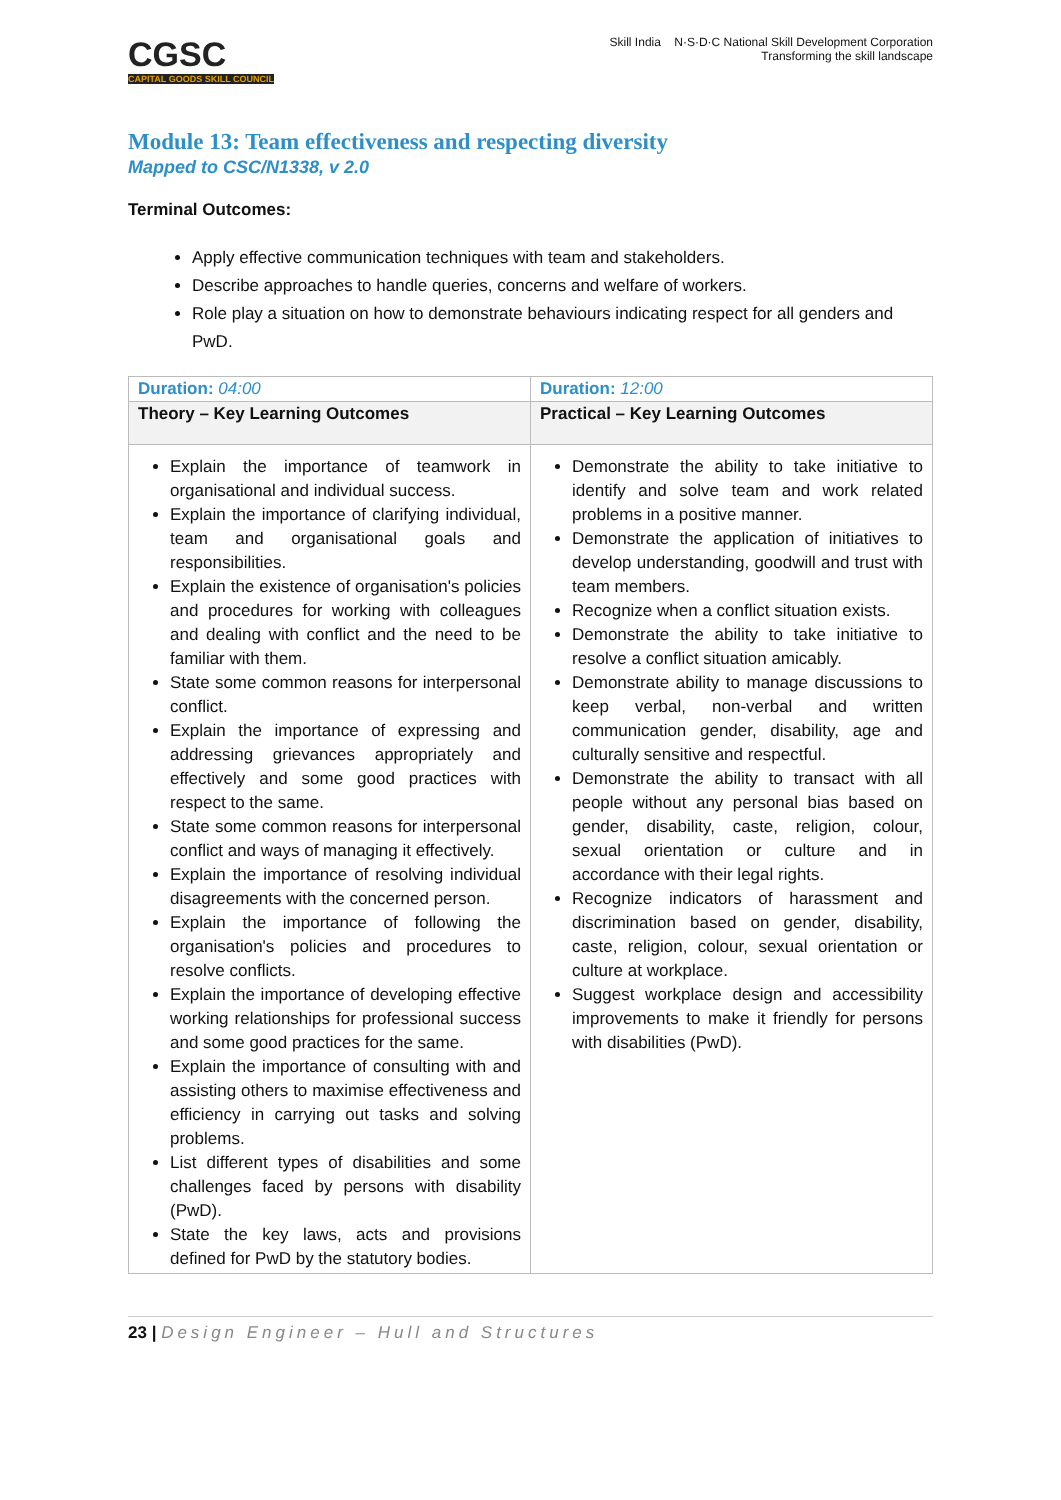CGSC
CAPITAL GOODS SKILL COUNCIL
Skill India N·S·D·C National Skill Development Corporation
Transforming the skill landscape
Module 13: Team effectiveness and respecting diversity
Mapped to CSC/N1338, v 2.0
Terminal Outcomes:
Apply effective communication techniques with team and stakeholders.
Describe approaches to handle queries, concerns and welfare of workers.
Role play a situation on how to demonstrate behaviours indicating respect for all genders and PwD.
| Duration: 04:00 | Duration: 12:00 |
| Theory – Key Learning Outcomes | Practical – Key Learning Outcomes |
| Explain the importance of teamwork in organisational and individual success. Explain the importance of clarifying individual, team and organisational goals and responsibilities. Explain the existence of organisation's policies and procedures for working with colleagues and dealing with conflict and the need to be familiar with them. State some common reasons for interpersonal conflict. Explain the importance of expressing and addressing grievances appropriately and effectively and some good practices with respect to the same. State some common reasons for interpersonal conflict and ways of managing it effectively. Explain the importance of resolving individual disagreements with the concerned person. Explain the importance of following the organisation's policies and procedures to resolve conflicts. Explain the importance of developing effective working relationships for professional success and some good practices for the same. Explain the importance of consulting with and assisting others to maximise effectiveness and efficiency in carrying out tasks and solving problems. List different types of disabilities and some challenges faced by persons with disability (PwD). State the key laws, acts and provisions defined for PwD by the statutory bodies. | Demonstrate the ability to take initiative to identify and solve team and work related problems in a positive manner. Demonstrate the application of initiatives to develop understanding, goodwill and trust with team members. Recognize when a conflict situation exists. Demonstrate the ability to take initiative to resolve a conflict situation amicably. Demonstrate ability to manage discussions to keep verbal, non-verbal and written communication gender, disability, age and culturally sensitive and respectful. Demonstrate the ability to transact with all people without any personal bias based on gender, disability, caste, religion, colour, sexual orientation or culture and in accordance with their legal rights. Recognize indicators of harassment and discrimination based on gender, disability, caste, religion, colour, sexual orientation or culture at workplace. Suggest workplace design and accessibility improvements to make it friendly for persons with disabilities (PwD). |
23 | Design Engineer – Hull and Structures